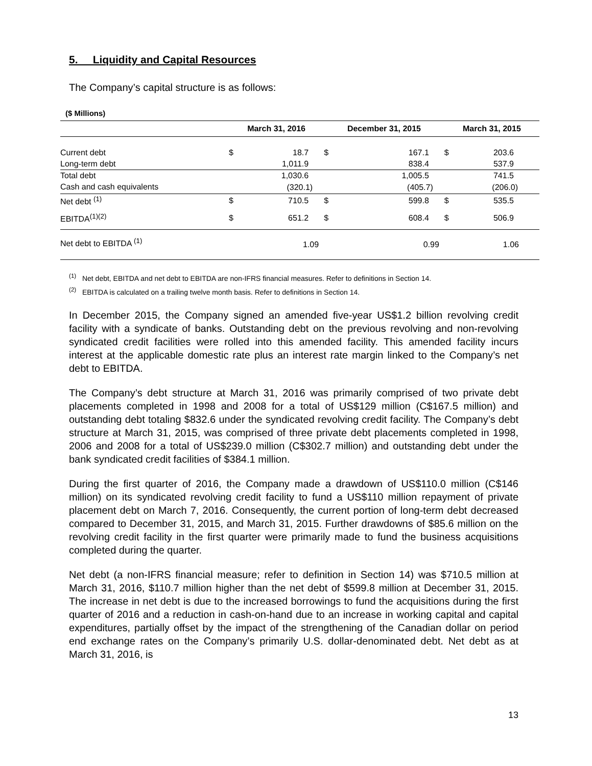5. Liquidity and Capital Resources
The Company’s capital structure is as follows:
($ Millions)
| | March 31, 2016 | | December 31, 2015 | | March 31, 2015 | |
| --- | --- | --- | --- | --- | --- | --- |
| Current debt | $ | 18.7 | $ | 167.1 | $ | 203.6 |
| Long-term debt | | 1,011.9 | | 838.4 | | 537.9 |
| Total debt | | 1,030.6 | | 1,005.5 | | 741.5 |
| Cash and cash equivalents | | (320.1) | | (405.7) | | (206.0) |
| Net debt <sup>(1)</sup> | $ | 710.5 | $ | 599.8 | $ | 535.5 |
| EBITDA<sup>(1)(2)</sup> | $ | 651.2 | $ | 608.4 | $ | 506.9 |
| Net debt to EBITDA <sup>(1)</sup> | | 1.09 | | 0.99 | | 1.06 |
<sup>(1)</sup> Net debt, EBITDA and net debt to EBITDA are non-IFRS financial measures. Refer to definitions in Section 14.
<sup>(2)</sup> EBITDA is calculated on a trailing twelve month basis. Refer to definitions in Section 14.
In December 2015, the Company signed an amended five-year US$1.2 billion revolving credit facility with a syndicate of banks. Outstanding debt on the previous revolving and non-revolving syndicated credit facilities were rolled into this amended facility. This amended facility incurs interest at the applicable domestic rate plus an interest rate margin linked to the Company’s net debt to EBITDA.
The Company’s debt structure at March 31, 2016 was primarily comprised of two private debt placements completed in 1998 and 2008 for a total of US$129 million (C$167.5 million) and outstanding debt totaling $832.6 under the syndicated revolving credit facility. The Company’s debt structure at March 31, 2015, was comprised of three private debt placements completed in 1998, 2006 and 2008 for a total of US$239.0 million (C$302.7 million) and outstanding debt under the bank syndicated credit facilities of $384.1 million.
During the first quarter of 2016, the Company made a drawdown of US$110.0 million (C$146 million) on its syndicated revolving credit facility to fund a US$110 million repayment of private placement debt on March 7, 2016. Consequently, the current portion of long-term debt decreased compared to December 31, 2015, and March 31, 2015. Further drawdowns of $85.6 million on the revolving credit facility in the first quarter were primarily made to fund the business acquisitions completed during the quarter.
Net debt (a non-IFRS financial measure; refer to definition in Section 14) was $710.5 million at March 31, 2016, $110.7 million higher than the net debt of $599.8 million at December 31, 2015. The increase in net debt is due to the increased borrowings to fund the acquisitions during the first quarter of 2016 and a reduction in cash-on-hand due to an increase in working capital and capital expenditures, partially offset by the impact of the strengthening of the Canadian dollar on period end exchange rates on the Company’s primarily U.S. dollar-denominated debt. Net debt as at March 31, 2016, is
13